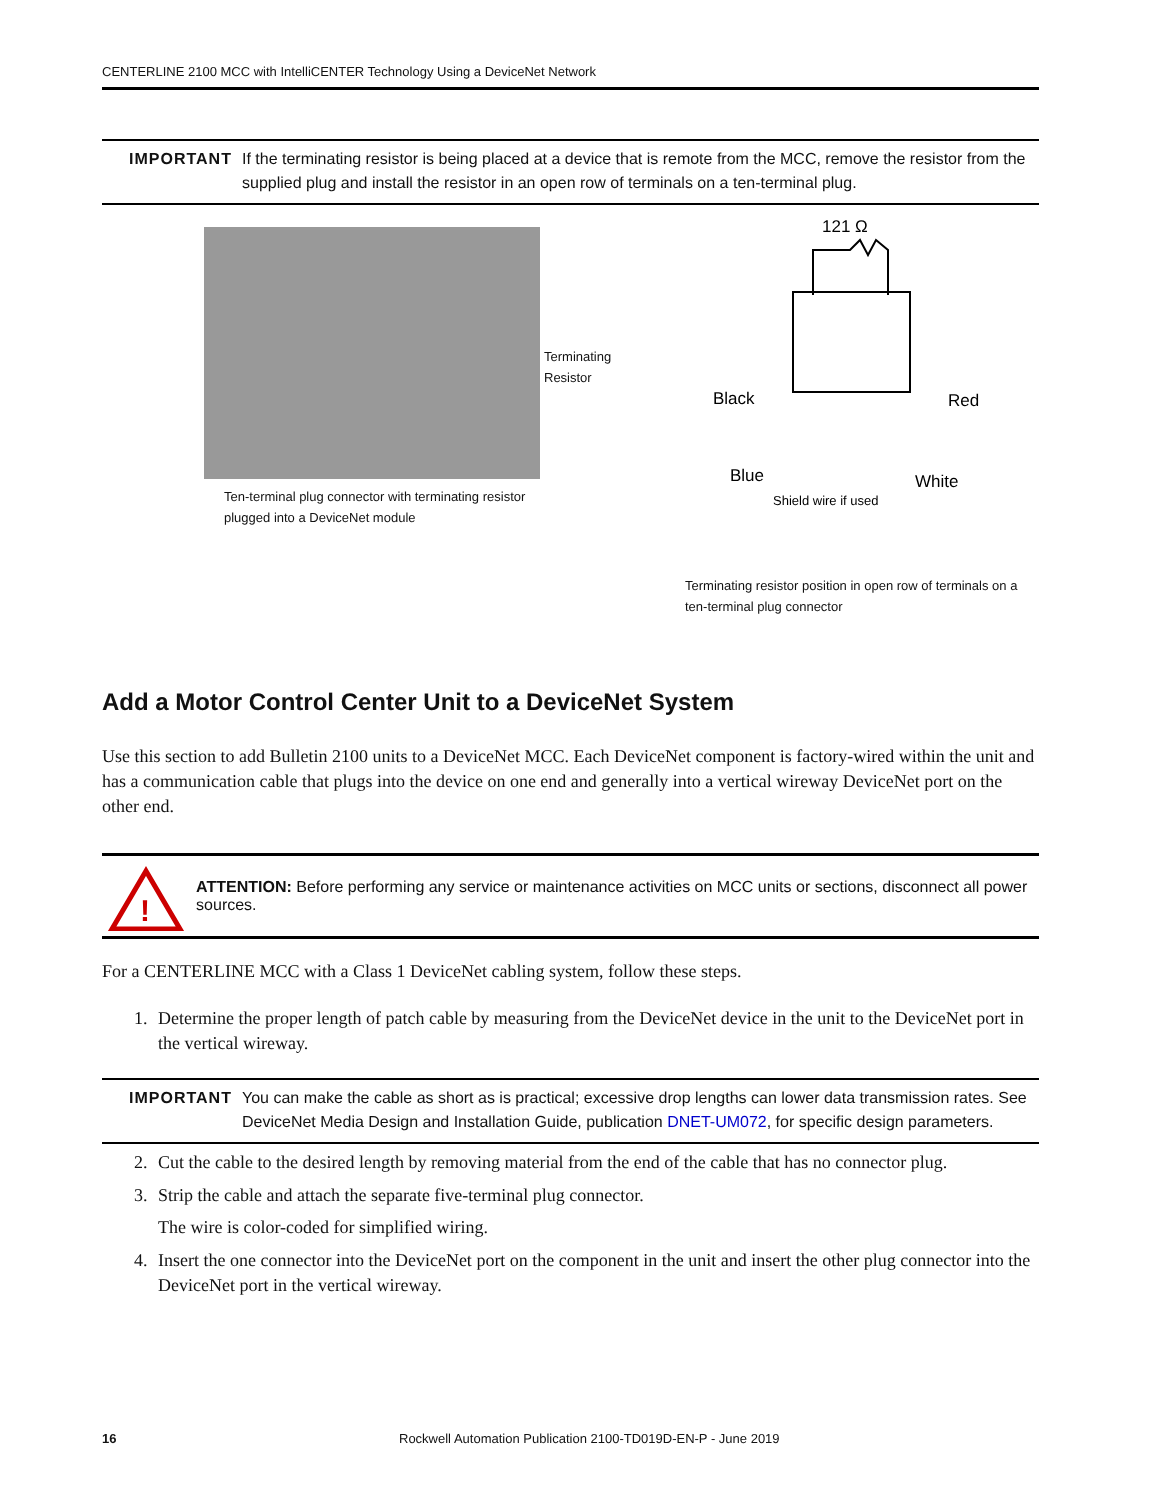CENTERLINE 2100 MCC with IntelliCENTER Technology Using a DeviceNet Network
IMPORTANT If the terminating resistor is being placed at a device that is remote from the MCC, remove the resistor from the supplied plug and install the resistor in an open row of terminals on a ten-terminal plug.
Terminating
Resistor
Ten-terminal plug connector with terminating resistor
plugged into a DeviceNet module
121 Ω
Black
Red
Blue
White
Shield wire if used
Terminating resistor position in open row of terminals on a ten-terminal plug connector
Add a Motor Control Center Unit to a DeviceNet System
Use this section to add Bulletin 2100 units to a DeviceNet MCC. Each DeviceNet component is factory-wired within the unit and has a communication cable that plugs into the device on one end and generally into a vertical wireway DeviceNet port on the other end.
!
ATTENTION: Before performing any service or maintenance activities on MCC units or sections, disconnect all power sources.
For a CENTERLINE MCC with a Class 1 DeviceNet cabling system, follow these steps.
1. Determine the proper length of patch cable by measuring from the DeviceNet device in the unit to the DeviceNet port in the vertical wireway.
IMPORTANT You can make the cable as short as is practical; excessive drop lengths can lower data transmission rates. See DeviceNet Media Design and Installation Guide, publication DNET-UM072, for specific design parameters.
2. Cut the cable to the desired length by removing material from the end of the cable that has no connector plug.
3. Strip the cable and attach the separate five-terminal plug connector.
The wire is color-coded for simplified wiring.
4. Insert the one connector into the DeviceNet port on the component in the unit and insert the other plug connector into the DeviceNet port in the vertical wireway.
16 Rockwell Automation Publication 2100-TD019D-EN-P - June 2019